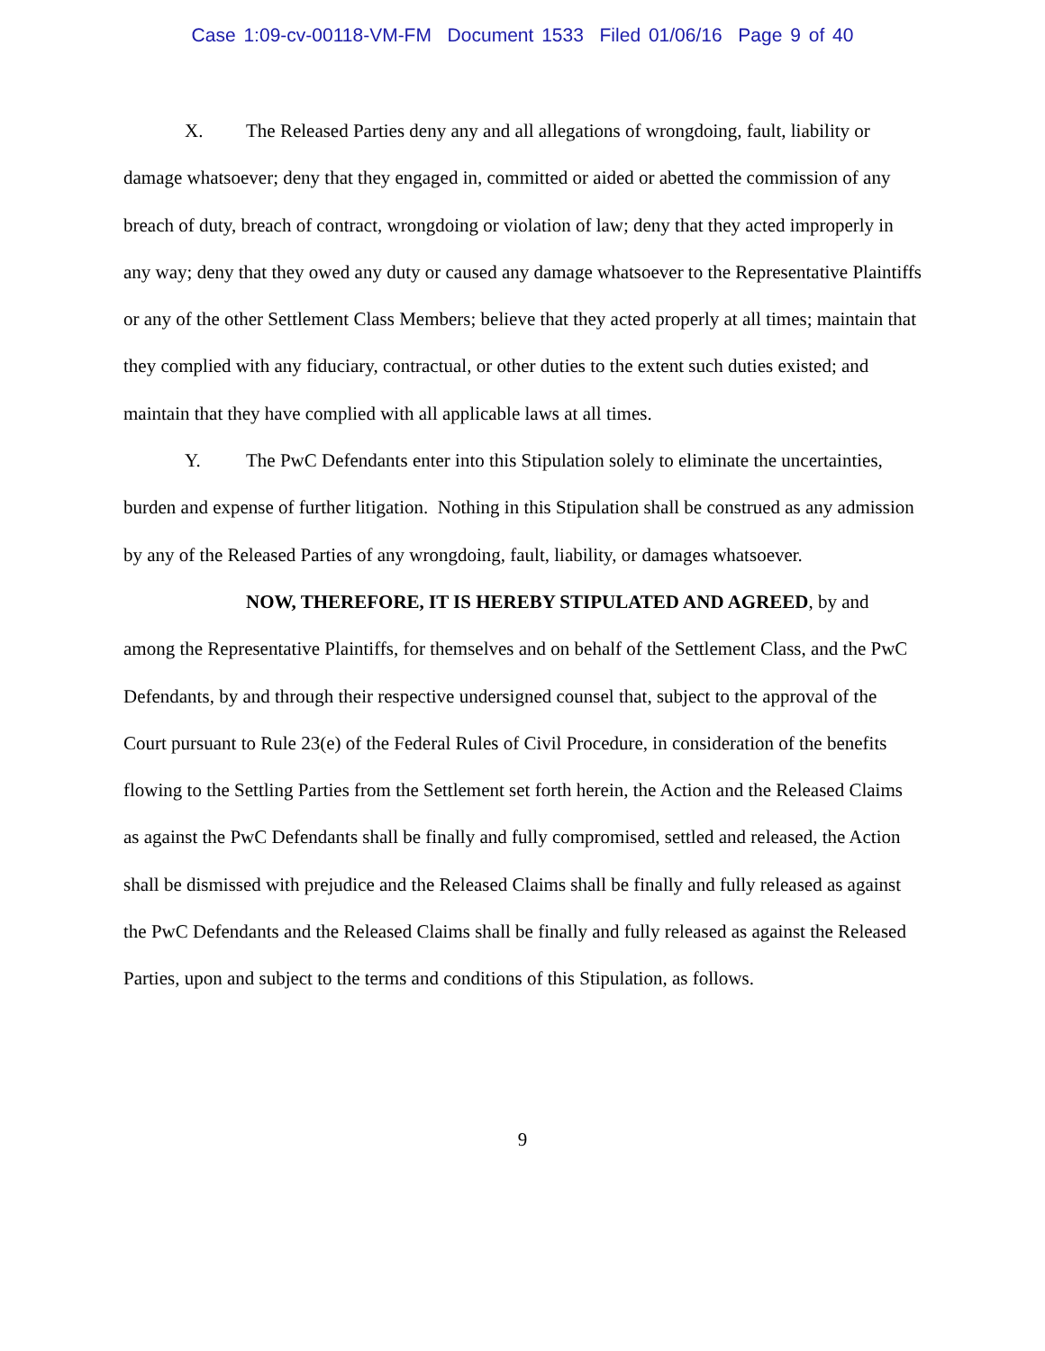Case 1:09-cv-00118-VM-FM Document 1533 Filed 01/06/16 Page 9 of 40
X. The Released Parties deny any and all allegations of wrongdoing, fault, liability or damage whatsoever; deny that they engaged in, committed or aided or abetted the commission of any breach of duty, breach of contract, wrongdoing or violation of law; deny that they acted improperly in any way; deny that they owed any duty or caused any damage whatsoever to the Representative Plaintiffs or any of the other Settlement Class Members; believe that they acted properly at all times; maintain that they complied with any fiduciary, contractual, or other duties to the extent such duties existed; and maintain that they have complied with all applicable laws at all times.
Y. The PwC Defendants enter into this Stipulation solely to eliminate the uncertainties, burden and expense of further litigation. Nothing in this Stipulation shall be construed as any admission by any of the Released Parties of any wrongdoing, fault, liability, or damages whatsoever.
NOW, THEREFORE, IT IS HEREBY STIPULATED AND AGREED, by and among the Representative Plaintiffs, for themselves and on behalf of the Settlement Class, and the PwC Defendants, by and through their respective undersigned counsel that, subject to the approval of the Court pursuant to Rule 23(e) of the Federal Rules of Civil Procedure, in consideration of the benefits flowing to the Settling Parties from the Settlement set forth herein, the Action and the Released Claims as against the PwC Defendants shall be finally and fully compromised, settled and released, the Action shall be dismissed with prejudice and the Released Claims shall be finally and fully released as against the PwC Defendants and the Released Claims shall be finally and fully released as against the Released Parties, upon and subject to the terms and conditions of this Stipulation, as follows.
9